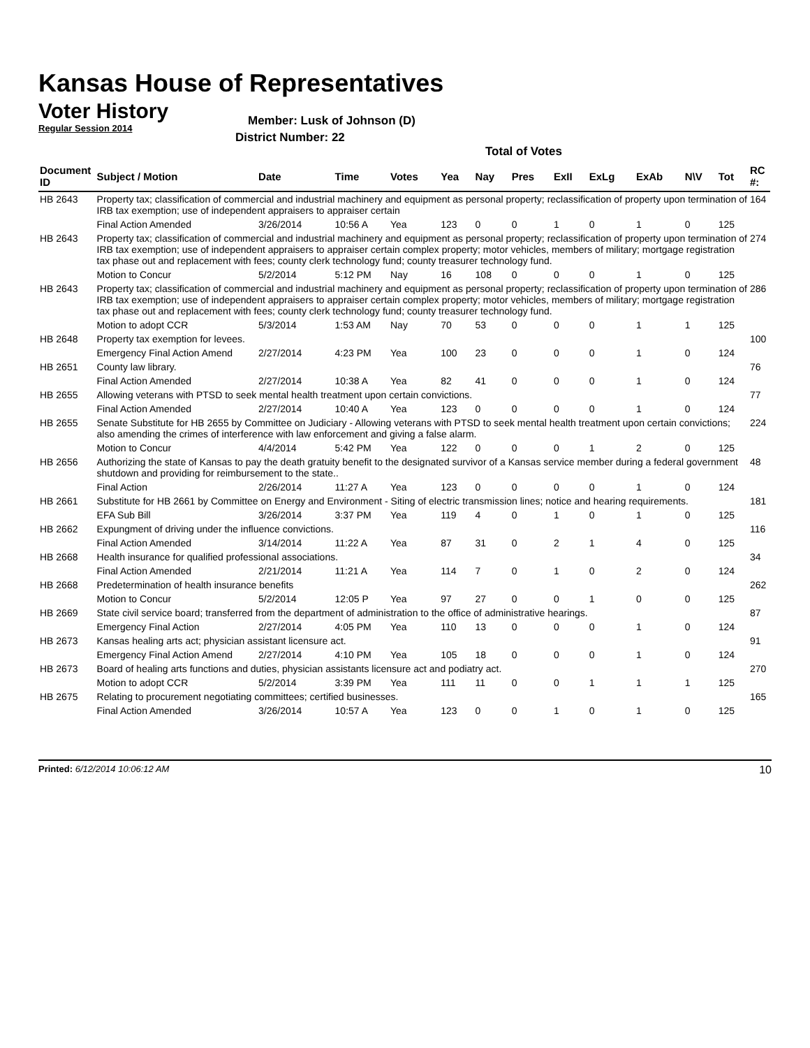Kansas House of Representatives
Voter History
Regular Session 2014
Member: Lusk of Johnson (D)
District Number: 22
Total of Votes
| Document ID | Subject / Motion | Date | Time | Votes | Yea | Nay | Pres | ExII | ExLg | ExAb | N\V | Tot | RC #: |
| --- | --- | --- | --- | --- | --- | --- | --- | --- | --- | --- | --- | --- | --- |
| HB 2643 | Property tax; classification of commercial and industrial machinery and equipment as personal property; reclassification of property upon termination of IRB tax exemption; use of independent appraisers to appraiser certain | | | | | | | | | | | | 164 |
| | Final Action Amended | 3/26/2014 | 10:56 A | Yea | 123 | 0 | 0 | 1 | 0 | 1 | 0 | 125 | |
| HB 2643 | Property tax; classification of commercial and industrial machinery and equipment as personal property; reclassification of property upon termination of IRB tax exemption; use of independent appraisers to appraiser certain complex property; motor vehicles, members of military; mortgage registration tax phase out and replacement with fees; county clerk technology fund; county treasurer technology fund. | | | | | | | | | | | | 274 |
| | Motion to Concur | 5/2/2014 | 5:12 PM | Nay | 16 | 108 | 0 | 0 | 0 | 1 | 0 | 125 | |
| HB 2643 | Property tax; classification of commercial and industrial machinery and equipment as personal property; reclassification of property upon termination of IRB tax exemption; use of independent appraisers to appraiser certain complex property; motor vehicles, members of military; mortgage registration tax phase out and replacement with fees; county clerk technology fund; county treasurer technology fund. | | | | | | | | | | | | 286 |
| | Motion to adopt CCR | 5/3/2014 | 1:53 AM | Nay | 70 | 53 | 0 | 0 | 0 | 1 | 1 | 125 | |
| HB 2648 | Property tax exemption for levees. | | | | | | | | | | | | 100 |
| | Emergency Final Action Amend | 2/27/2014 | 4:23 PM | Yea | 100 | 23 | 0 | 0 | 0 | 1 | 0 | 124 | |
| HB 2651 | County law library. | | | | | | | | | | | | 76 |
| | Final Action Amended | 2/27/2014 | 10:38 A | Yea | 82 | 41 | 0 | 0 | 0 | 1 | 0 | 124 | |
| HB 2655 | Allowing veterans with PTSD to seek mental health treatment upon certain convictions. | | | | | | | | | | | | 77 |
| | Final Action Amended | 2/27/2014 | 10:40 A | Yea | 123 | 0 | 0 | 0 | 0 | 1 | 0 | 124 | |
| HB 2655 | Senate Substitute for HB 2655 by Committee on Judiciary - Allowing veterans with PTSD to seek mental health treatment upon certain convictions; also amending the crimes of interference with law enforcement and giving a false alarm. | | | | | | | | | | | | 224 |
| | Motion to Concur | 4/4/2014 | 5:42 PM | Yea | 122 | 0 | 0 | 0 | 1 | 2 | 0 | 125 | |
| HB 2656 | Authorizing the state of Kansas to pay the death gratuity benefit to the designated survivor of a Kansas service member during a federal government shutdown and providing for reimbursement to the state.. | | | | | | | | | | | | 48 |
| | Final Action | 2/26/2014 | 11:27 A | Yea | 123 | 0 | 0 | 0 | 0 | 1 | 0 | 124 | |
| HB 2661 | Substitute for HB 2661 by Committee on Energy and Environment - Siting of electric transmission lines; notice and hearing requirements. | | | | | | | | | | | | 181 |
| | EFA Sub Bill | 3/26/2014 | 3:37 PM | Yea | 119 | 4 | 0 | 1 | 0 | 1 | 0 | 125 | |
| HB 2662 | Expungment of driving under the influence convictions. | | | | | | | | | | | | 116 |
| | Final Action Amended | 3/14/2014 | 11:22 A | Yea | 87 | 31 | 0 | 2 | 1 | 4 | 0 | 125 | |
| HB 2668 | Health insurance for qualified professional associations. | | | | | | | | | | | | 34 |
| | Final Action Amended | 2/21/2014 | 11:21 A | Yea | 114 | 7 | 0 | 1 | 0 | 2 | 0 | 124 | |
| HB 2668 | Predetermination of health insurance benefits | | | | | | | | | | | | 262 |
| | Motion to Concur | 5/2/2014 | 12:05 P | Yea | 97 | 27 | 0 | 0 | 1 | 0 | 0 | 125 | |
| HB 2669 | State civil service board; transferred from the department of administration to the office of administrative hearings. | | | | | | | | | | | | 87 |
| | Emergency Final Action | 2/27/2014 | 4:05 PM | Yea | 110 | 13 | 0 | 0 | 0 | 1 | 0 | 124 | |
| HB 2673 | Kansas healing arts act; physician assistant licensure act. | | | | | | | | | | | | 91 |
| | Emergency Final Action Amend | 2/27/2014 | 4:10 PM | Yea | 105 | 18 | 0 | 0 | 0 | 1 | 0 | 124 | |
| HB 2673 | Board of healing arts functions and duties, physician assistants licensure act and podiatry act. | | | | | | | | | | | | 270 |
| | Motion to adopt CCR | 5/2/2014 | 3:39 PM | Yea | 111 | 11 | 0 | 0 | 1 | 1 | 1 | 125 | |
| HB 2675 | Relating to procurement negotiating committees; certified businesses. | | | | | | | | | | | | 165 |
| | Final Action Amended | 3/26/2014 | 10:57 A | Yea | 123 | 0 | 0 | 1 | 0 | 1 | 0 | 125 | |
Printed: 6/12/2014 10:06:12 AM 10